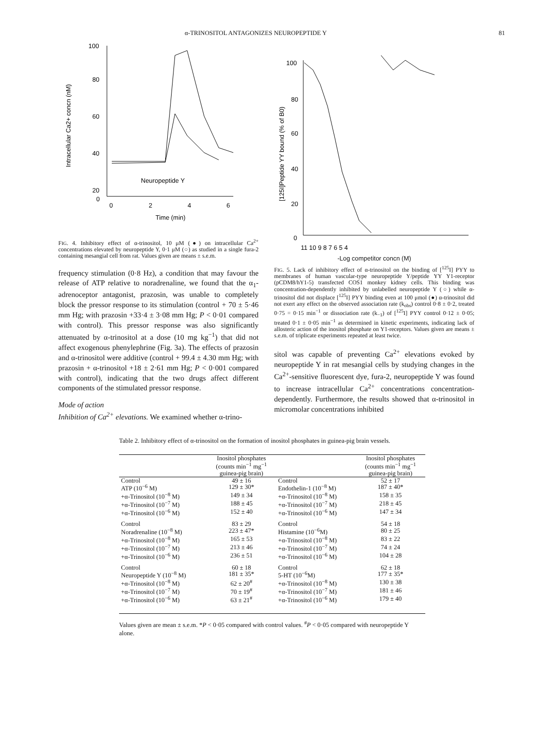α-TRINOSITOL ANTAGONIZES NEUROPEPTIDE Y 81
Intracellular Ca2+ concn (nM)
100
80
60
40
20
0
0
2
4
6
Time (min)
Neuropeptide Y
FIG. 4. Inhibitory effect of α-trinositol, 10 μM (●) on intracellular Ca<sup>2+</sup> concentrations elevated by neuropeptide Y, 0·1 μM (○) as studied in a single fura-2 containing mesangial cell from rat. Values given are means ± s.e.m.
frequency stimulation (0·8 Hz), a condition that may favour the release of ATP relative to noradrenaline, we found that the α<sub>1</sub>-adrenoceptor antagonist, prazosin, was unable to completely block the pressor response to its stimulation (control + 70 ± 5·46 mm Hg; with prazosin +33·4 ± 3·08 mm Hg; P < 0·01 compared with control). This pressor response was also significantly attenuated by α-trinositol at a dose (10 mg kg<sup>−1</sup>) that did not affect exogenous phenylephrine (Fig. 3a). The effects of prazosin and α-trinositol were additive (control + 99.4 ± 4.30 mm Hg; with prazosin + α-trinositol +18 ± 2·61 mm Hg; P < 0·001 compared with control), indicating that the two drugs affect different components of the stimulated pressor response.
Mode of action
Inhibition of Ca<sup>2+</sup> elevations. We examined whether α-trino-
[125I]Peptide YY bound (% of B0)
100
80
60
40
20
0
11 10 9 8 7 6 5 4
-Log competitor concn (M)
FIG. 5. Lack of inhibitory effect of α-trinositol on the binding of [<sup>125</sup>I] PYY to membranes of human vascular-type neuropeptide Y/peptide YY Y1-receptor (pCDM8/hY1-5) transfected COS1 monkey kidney cells. This binding was concentration-dependently inhibited by unlabelled neuropeptide Y (○) while α-trinositol did not displace [<sup>125</sup>I] PYY binding even at 100 μmol (●) α-trinositol did not exert any effect on the observed association rate (k<sub>obs</sub>) control 0·8 ± 0·2, treated 0·75 = 0·15 min<sup>−1</sup> or dissociation rate (k<sub>−1</sub>) of [<sup>125</sup>I] PYY control 0·12 ± 0·05; treated 0·1 ± 0·05 min<sup>−1</sup> as determined in kinetic experiments, indicating lack of allosteric action of the inositol phosphate on Y1-receptors. Values given are means ± s.e.m. of triplicate experiments repeated at least twice.
sitol was capable of preventing Ca<sup>2+</sup> elevations evoked by neuropeptide Y in rat mesangial cells by studying changes in the Ca<sup>2+</sup>-sensitive fluorescent dye, fura-2, neuropeptide Y was found to increase intracellular Ca<sup>2+</sup> concentrations concentration-dependently. Furthermore, the results showed that α-trinositol in micromolar concentrations inhibited
Table 2. Inhibitory effect of α-trinositol on the formation of inositol phosphates in guinea-pig brain vessels.
| | Inositol phosphates (counts min<sup>−1</sup> mg<sup>−1</sup> guinea-pig brain) | | Inositol phosphates (counts min<sup>−1</sup> mg<sup>−1</sup> guinea-pig brain) |
| --- | --- | --- | --- |
| Control | 49 ± 16 | Control | 52 ± 17 |
| ATP (10<sup>−6</sup> M) | 129 ± 30* | Endothelin-1 (10<sup>−8</sup> M) | 187 ± 40* |
| +α-Trinositol (10<sup>−8</sup> M) | 149 ± 34 | +α-Trinositol (10<sup>−8</sup> M) | 158 ± 35 |
| +α-Trinositol (10<sup>−7</sup> M) | 188 ± 45 | +α-Trinositol (10<sup>−7</sup> M) | 218 ± 45 |
| +α-Trinositol (10<sup>−6</sup> M) | 152 ± 40 | +α-Trinositol (10<sup>−6</sup> M) | 147 ± 34 |
| Control | 83 ± 29 | Control | 54 ± 18 |
| Noradrenaline (10<sup>−8</sup> M) | 223 ± 47* | Histamine (10<sup>−6</sup>M) | 80 ± 25 |
| +α-Trinositol (10<sup>−8</sup> M) | 165 ± 53 | +α-Trinositol (10<sup>−8</sup> M) | 83 ± 22 |
| +α-Trinositol (10<sup>−7</sup> M) | 213 ± 46 | +α-Trinositol (10<sup>−7</sup> M) | 74 ± 24 |
| +α-Trinositol (10<sup>−6</sup> M) | 236 ± 51 | +α-Trinositol (10<sup>−6</sup> M) | 104 ± 28 |
| Control | 60 ± 18 | Control | 62 ± 18 |
| Neuropeptide Y (10<sup>−8</sup> M) | 181 ± 35* | 5-HT (10<sup>−6</sup>M) | 177 ± 35* |
| +α-Trinositol (10<sup>−8</sup> M) | 62 ± 20<sup>#</sup> | +α-Trinositol (10<sup>−8</sup> M) | 130 ± 38 |
| +α-Trinositol (10<sup>−7</sup> M) | 70 ± 19<sup>#</sup> | +α-Trinositol (10<sup>−7</sup> M) | 181 ± 46 |
| +α-Trinositol (10<sup>−6</sup> M) | 63 ± 21<sup>#</sup> | +α-Trinositol (10<sup>−6</sup> M) | 179 ± 40 |
Values given are mean ± s.e.m. *P < 0·05 compared with control values. <sup>#</sup>P < 0·05 compared with neuropeptide Y alone.